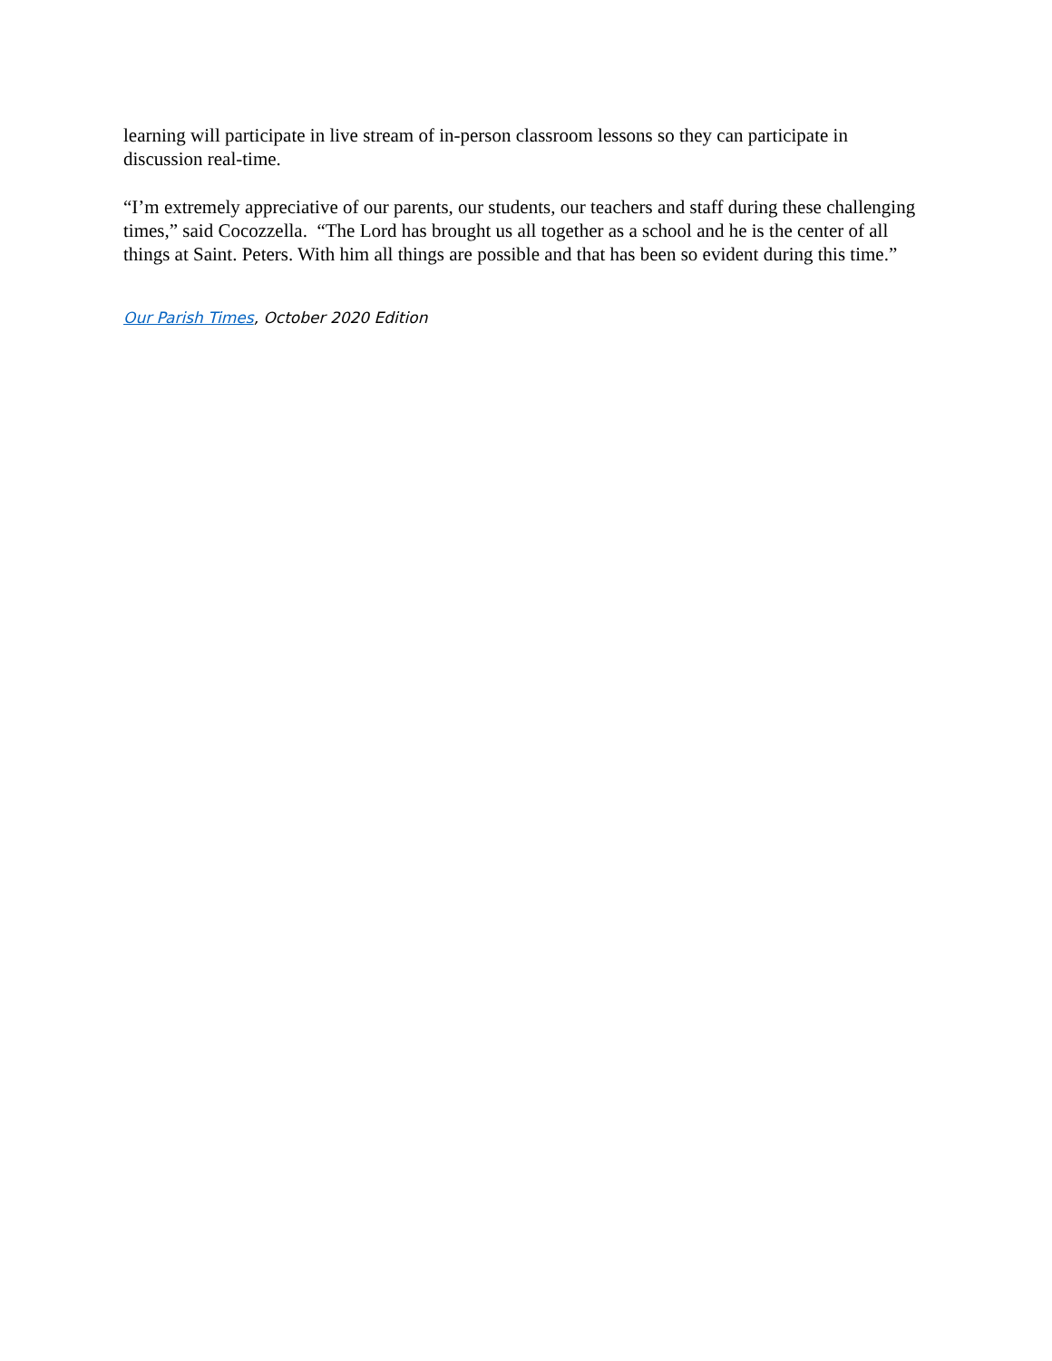learning will participate in live stream of in-person classroom lessons so they can participate in discussion real-time.
“I’m extremely appreciative of our parents, our students, our teachers and staff during these challenging times,” said Cocozzella. “The Lord has brought us all together as a school and he is the center of all things at Saint. Peters. With him all things are possible and that has been so evident during this time.”
Our Parish Times, October 2020 Edition